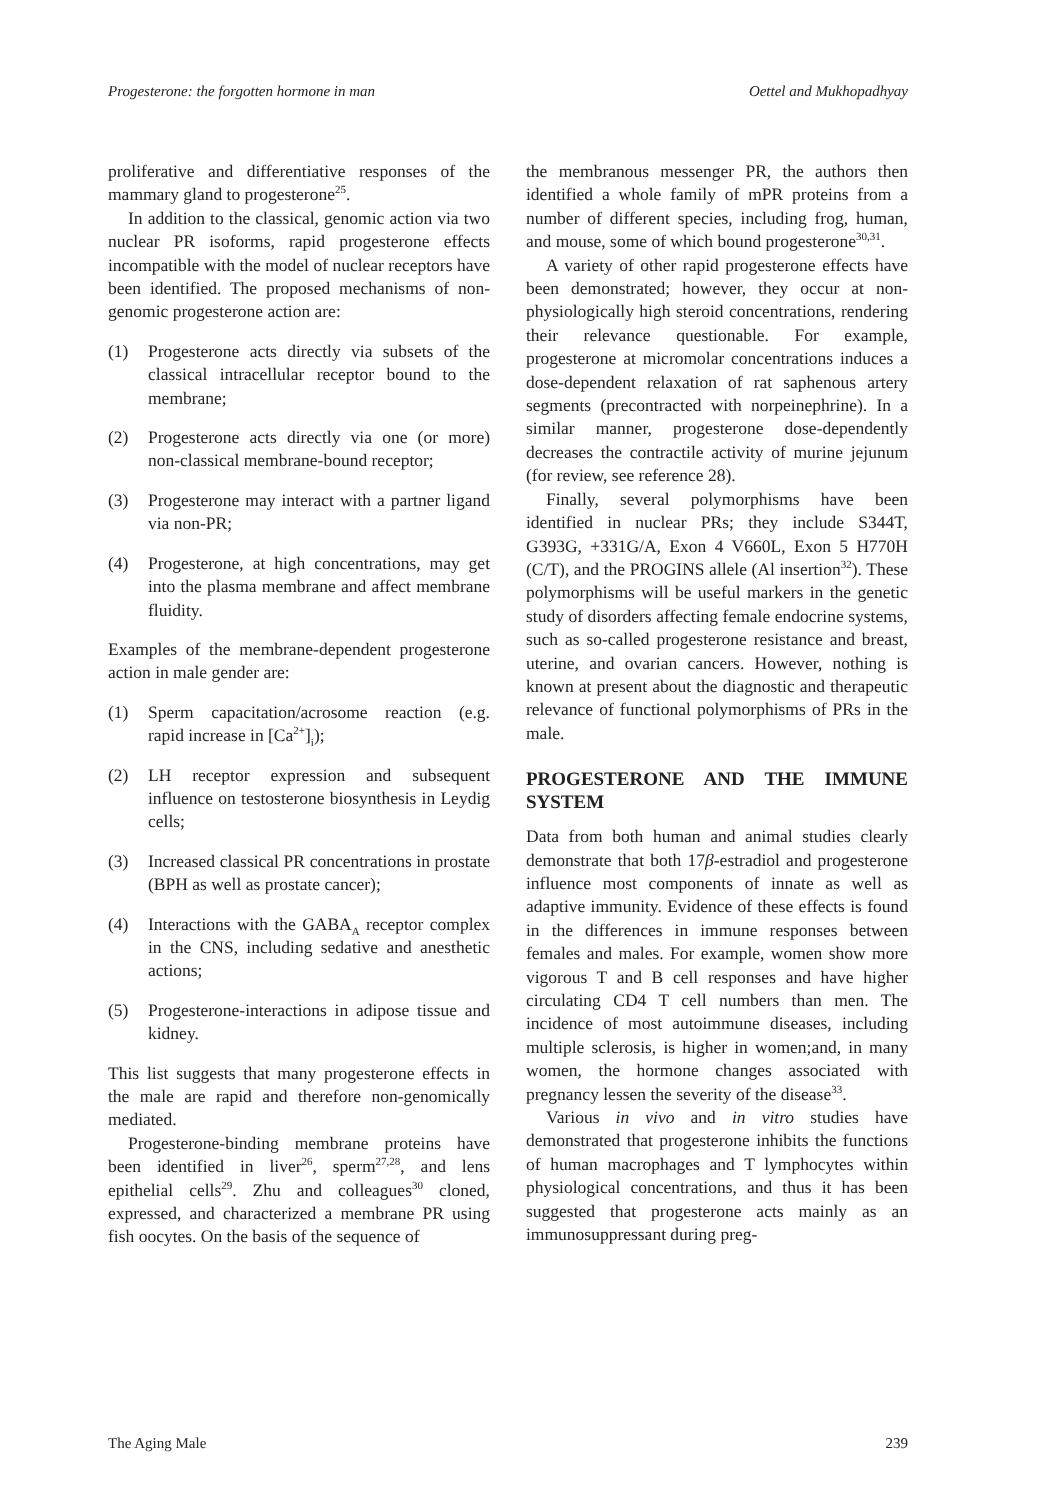Progesterone: the forgotten hormone in man Oettel and Mukhopadhyay
proliferative and differentiative responses of the mammary gland to progesterone<sup>25</sup>.
In addition to the classical, genomic action via two nuclear PR isoforms, rapid progesterone effects incompatible with the model of nuclear receptors have been identified. The proposed mechanisms of non-genomic progesterone action are:
(1) Progesterone acts directly via subsets of the classical intracellular receptor bound to the membrane;
(2) Progesterone acts directly via one (or more) non-classical membrane-bound receptor;
(3) Progesterone may interact with a partner ligand via non-PR;
(4) Progesterone, at high concentrations, may get into the plasma membrane and affect membrane fluidity.
Examples of the membrane-dependent progesterone action in male gender are:
(1) Sperm capacitation/acrosome reaction (e.g. rapid increase in [Ca<sup>2+</sup>]<sub>i</sub>);
(2) LH receptor expression and subsequent influence on testosterone biosynthesis in Leydig cells;
(3) Increased classical PR concentrations in prostate (BPH as well as prostate cancer);
(4) Interactions with the GABA<sub>A</sub> receptor complex in the CNS, including sedative and anesthetic actions;
(5) Progesterone-interactions in adipose tissue and kidney.
This list suggests that many progesterone effects in the male are rapid and therefore non-genomically mediated.
Progesterone-binding membrane proteins have been identified in liver<sup>26</sup>, sperm<sup>27,28</sup>, and lens epithelial cells<sup>29</sup>. Zhu and colleagues<sup>30</sup> cloned, expressed, and characterized a membrane PR using fish oocytes. On the basis of the sequence of
the membranous messenger PR, the authors then identified a whole family of mPR proteins from a number of different species, including frog, human, and mouse, some of which bound progesterone<sup>30,31</sup>.
A variety of other rapid progesterone effects have been demonstrated; however, they occur at non-physiologically high steroid concentrations, rendering their relevance questionable. For example, progesterone at micromolar concentrations induces a dose-dependent relaxation of rat saphenous artery segments (precontracted with norpeinephrine). In a similar manner, progesterone dose-dependently decreases the contractile activity of murine jejunum (for review, see reference 28).
Finally, several polymorphisms have been identified in nuclear PRs; they include S344T, G393G, +331G/A, Exon 4 V660L, Exon 5 H770H (C/T), and the PROGINS allele (Al insertion<sup>32</sup>). These polymorphisms will be useful markers in the genetic study of disorders affecting female endocrine systems, such as so-called progesterone resistance and breast, uterine, and ovarian cancers. However, nothing is known at present about the diagnostic and therapeutic relevance of functional polymorphisms of PRs in the male.
PROGESTERONE AND THE IMMUNE SYSTEM
Data from both human and animal studies clearly demonstrate that both 17β-estradiol and progesterone influence most components of innate as well as adaptive immunity. Evidence of these effects is found in the differences in immune responses between females and males. For example, women show more vigorous T and B cell responses and have higher circulating CD4 T cell numbers than men. The incidence of most autoimmune diseases, including multiple sclerosis, is higher in women;and, in many women, the hormone changes associated with pregnancy lessen the severity of the disease<sup>33</sup>.
Various in vivo and in vitro studies have demonstrated that progesterone inhibits the functions of human macrophages and T lymphocytes within physiological concentrations, and thus it has been suggested that progesterone acts mainly as an immunosuppressant during preg-
The Aging Male 239